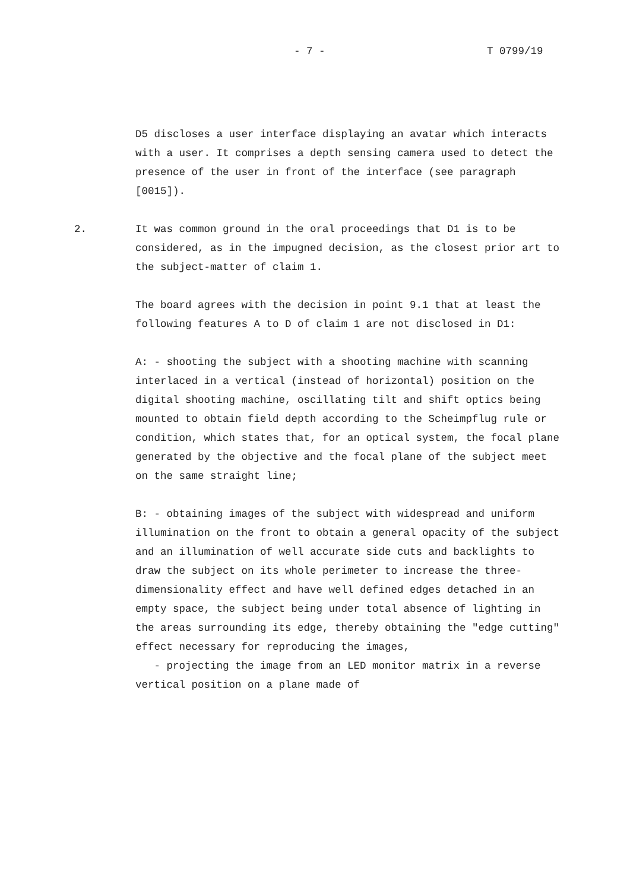- 7 - T 0799/19
D5 discloses a user interface displaying an avatar which interacts with a user. It comprises a depth sensing camera used to detect the presence of the user in front of the interface (see paragraph [0015]).
2. It was common ground in the oral proceedings that D1 is to be considered, as in the impugned decision, as the closest prior art to the subject-matter of claim 1.
The board agrees with the decision in point 9.1 that at least the following features A to D of claim 1 are not disclosed in D1:
A: - shooting the subject with a shooting machine with scanning interlaced in a vertical (instead of horizontal) position on the digital shooting machine, oscillating tilt and shift optics being mounted to obtain field depth according to the Scheimpflug rule or condition, which states that, for an optical system, the focal plane generated by the objective and the focal plane of the subject meet on the same straight line;
B: - obtaining images of the subject with widespread and uniform illumination on the front to obtain a general opacity of the subject and an illumination of well accurate side cuts and backlights to draw the subject on its whole perimeter to increase the three-dimensionality effect and have well defined edges detached in an empty space, the subject being under total absence of lighting in the areas surrounding its edge, thereby obtaining the "edge cutting" effect necessary for reproducing the images,
- projecting the image from an LED monitor matrix in a reverse vertical position on a plane made of